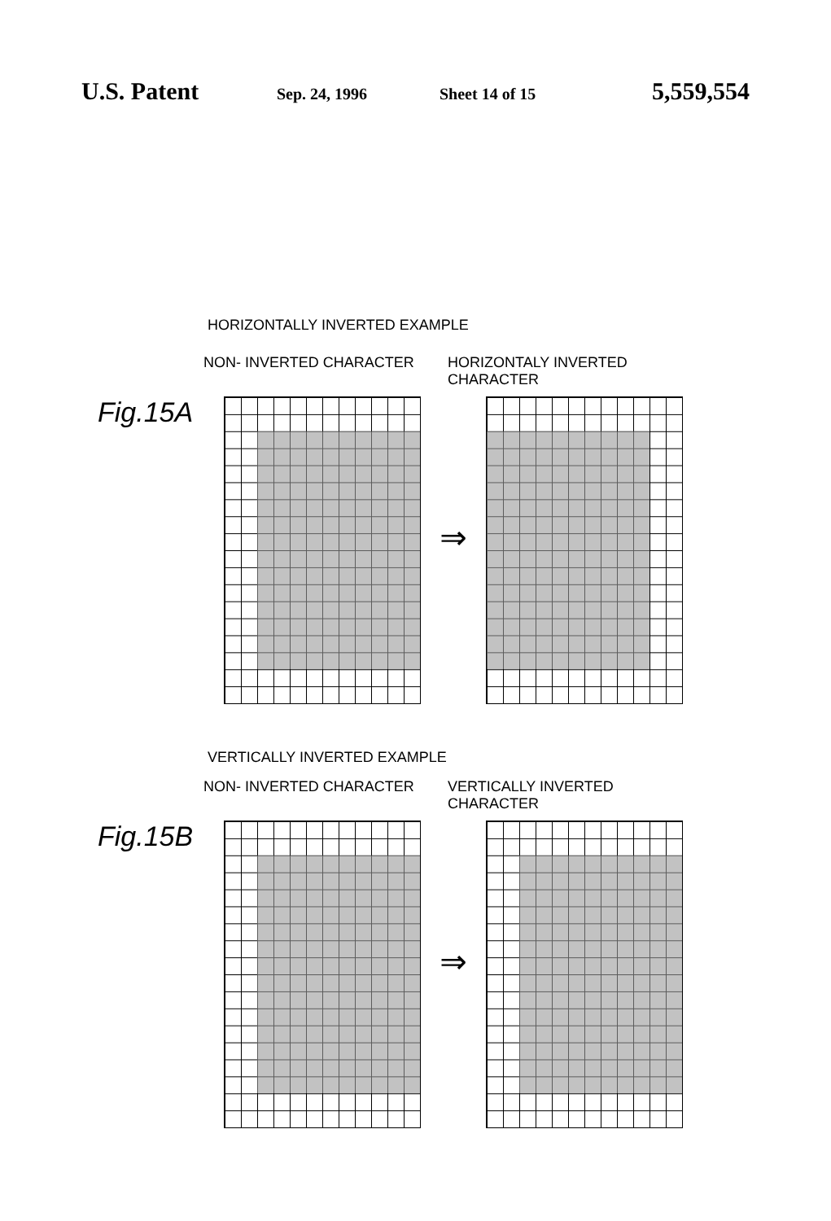U.S. Patent Sep. 24, 1996 Sheet 14 of 15 5,559,554
HORIZONTALLY INVERTED EXAMPLE
NON- INVERTED CHARACTER HORIZONTALY INVERTED CHARACTER
Fig.15A
⇒
VERTICALLY INVERTED EXAMPLE
NON- INVERTED CHARACTER VERTICALLY INVERTED CHARACTER
Fig.15B
⇒